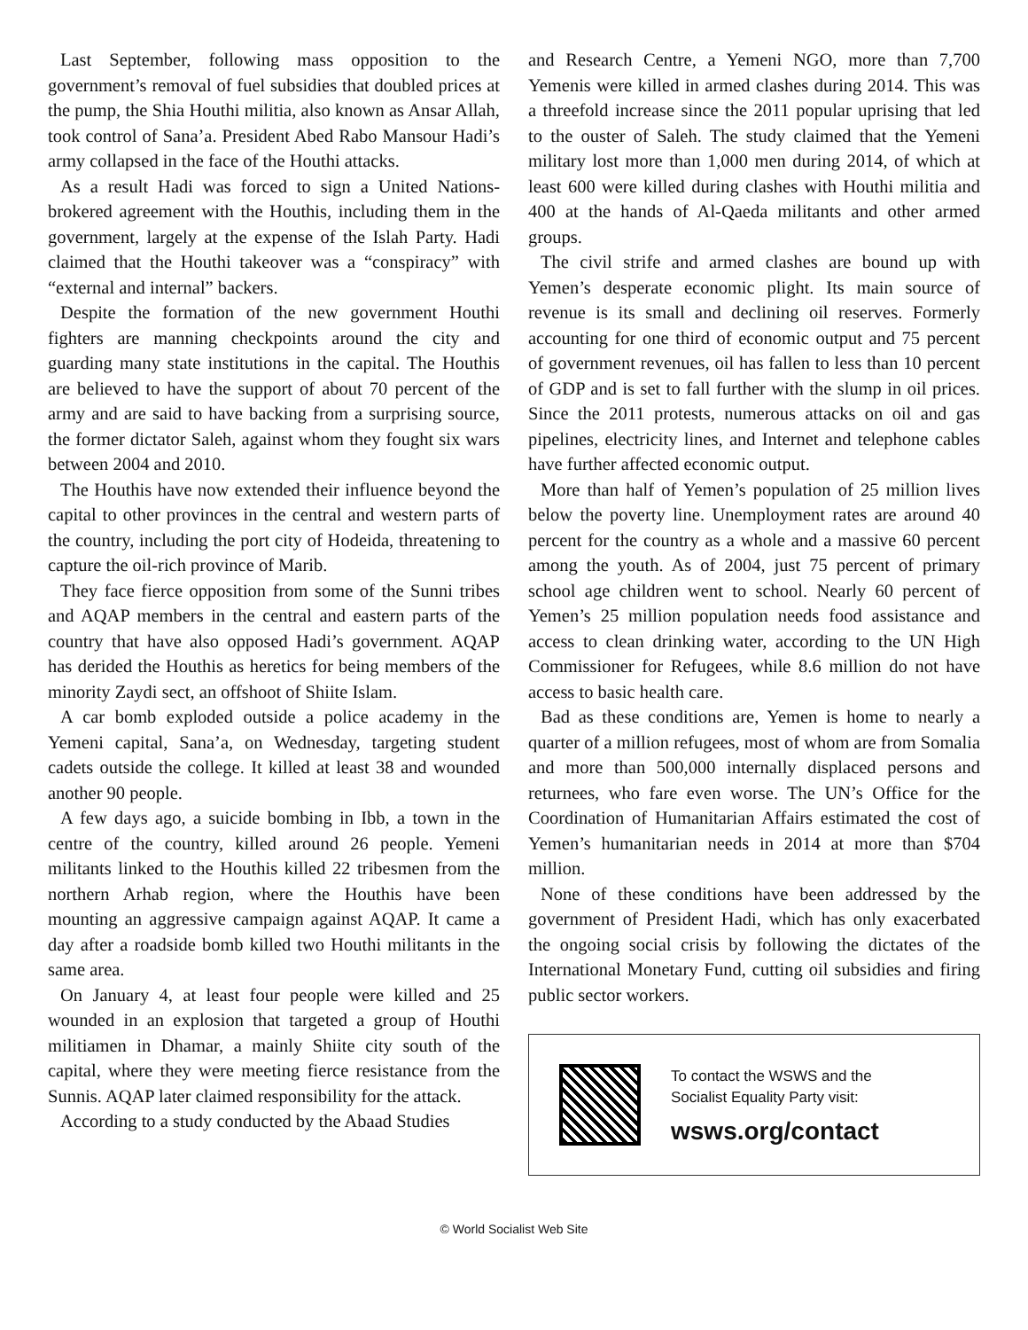Last September, following mass opposition to the government’s removal of fuel subsidies that doubled prices at the pump, the Shia Houthi militia, also known as Ansar Allah, took control of Sana’a. President Abed Rabo Mansour Hadi’s army collapsed in the face of the Houthi attacks.
As a result Hadi was forced to sign a United Nations-brokered agreement with the Houthis, including them in the government, largely at the expense of the Islah Party. Hadi claimed that the Houthi takeover was a “conspiracy” with “external and internal” backers.
Despite the formation of the new government Houthi fighters are manning checkpoints around the city and guarding many state institutions in the capital. The Houthis are believed to have the support of about 70 percent of the army and are said to have backing from a surprising source, the former dictator Saleh, against whom they fought six wars between 2004 and 2010.
The Houthis have now extended their influence beyond the capital to other provinces in the central and western parts of the country, including the port city of Hodeida, threatening to capture the oil-rich province of Marib.
They face fierce opposition from some of the Sunni tribes and AQAP members in the central and eastern parts of the country that have also opposed Hadi’s government. AQAP has derided the Houthis as heretics for being members of the minority Zaydi sect, an offshoot of Shiite Islam.
A car bomb exploded outside a police academy in the Yemeni capital, Sana’a, on Wednesday, targeting student cadets outside the college. It killed at least 38 and wounded another 90 people.
A few days ago, a suicide bombing in Ibb, a town in the centre of the country, killed around 26 people. Yemeni militants linked to the Houthis killed 22 tribesmen from the northern Arhab region, where the Houthis have been mounting an aggressive campaign against AQAP. It came a day after a roadside bomb killed two Houthi militants in the same area.
On January 4, at least four people were killed and 25 wounded in an explosion that targeted a group of Houthi militiamen in Dhamar, a mainly Shiite city south of the capital, where they were meeting fierce resistance from the Sunnis. AQAP later claimed responsibility for the attack.
According to a study conducted by the Abaad Studies
and Research Centre, a Yemeni NGO, more than 7,700 Yemenis were killed in armed clashes during 2014. This was a threefold increase since the 2011 popular uprising that led to the ouster of Saleh. The study claimed that the Yemeni military lost more than 1,000 men during 2014, of which at least 600 were killed during clashes with Houthi militia and 400 at the hands of Al-Qaeda militants and other armed groups.
The civil strife and armed clashes are bound up with Yemen’s desperate economic plight. Its main source of revenue is its small and declining oil reserves. Formerly accounting for one third of economic output and 75 percent of government revenues, oil has fallen to less than 10 percent of GDP and is set to fall further with the slump in oil prices. Since the 2011 protests, numerous attacks on oil and gas pipelines, electricity lines, and Internet and telephone cables have further affected economic output.
More than half of Yemen’s population of 25 million lives below the poverty line. Unemployment rates are around 40 percent for the country as a whole and a massive 60 percent among the youth. As of 2004, just 75 percent of primary school age children went to school. Nearly 60 percent of Yemen’s 25 million population needs food assistance and access to clean drinking water, according to the UN High Commissioner for Refugees, while 8.6 million do not have access to basic health care.
Bad as these conditions are, Yemen is home to nearly a quarter of a million refugees, most of whom are from Somalia and more than 500,000 internally displaced persons and returnees, who fare even worse. The UN’s Office for the Coordination of Humanitarian Affairs estimated the cost of Yemen’s humanitarian needs in 2014 at more than $704 million.
None of these conditions have been addressed by the government of President Hadi, which has only exacerbated the ongoing social crisis by following the dictates of the International Monetary Fund, cutting oil subsidies and firing public sector workers.
To contact the WSWS and the
Socialist Equality Party visit:
wsws.org/contact
© World Socialist Web Site